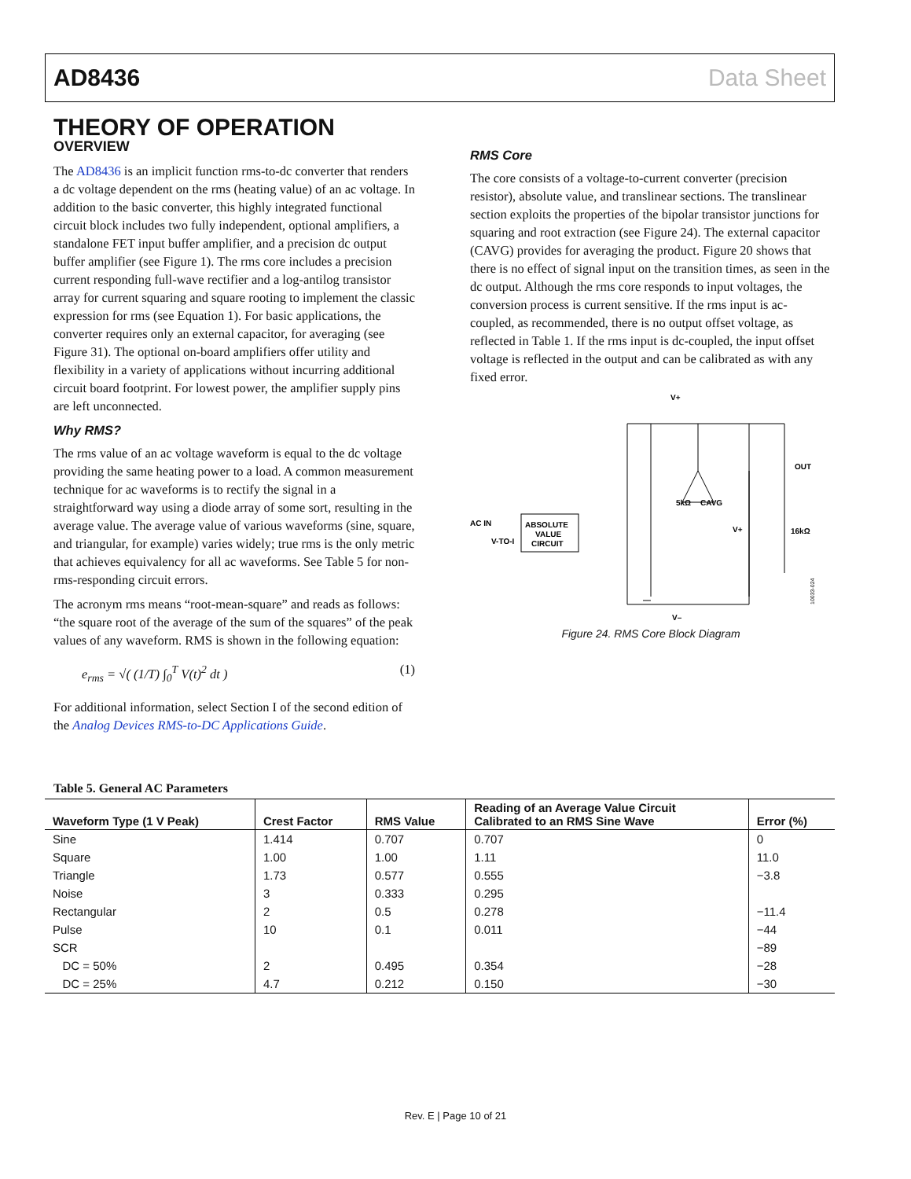AD8436 Data Sheet
THEORY OF OPERATION
OVERVIEW
The AD8436 is an implicit function rms-to-dc converter that renders a dc voltage dependent on the rms (heating value) of an ac voltage. In addition to the basic converter, this highly integrated functional circuit block includes two fully independent, optional amplifiers, a standalone FET input buffer amplifier, and a precision dc output buffer amplifier (see Figure 1). The rms core includes a precision current responding full-wave rectifier and a log-antilog transistor array for current squaring and square rooting to implement the classic expression for rms (see Equation 1). For basic applications, the converter requires only an external capacitor, for averaging (see Figure 31). The optional on-board amplifiers offer utility and flexibility in a variety of applications without incurring additional circuit board footprint. For lowest power, the amplifier supply pins are left unconnected.
Why RMS?
The rms value of an ac voltage waveform is equal to the dc voltage providing the same heating power to a load. A common measurement technique for ac waveforms is to rectify the signal in a straightforward way using a diode array of some sort, resulting in the average value. The average value of various waveforms (sine, square, and triangular, for example) varies widely; true rms is the only metric that achieves equivalency for all ac waveforms. See Table 5 for non-rms-responding circuit errors.
The acronym rms means “root-mean-square” and reads as follows: “the square root of the average of the sum of the squares” of the peak values of any waveform. RMS is shown in the following equation:
e<sub>rms</sub> = √( (1/T) ∫<sub>0</sub><sup>T</sup> V(t)<sup>2</sup> dt ) (1)
For additional information, select Section I of the second edition of the Analog Devices RMS-to-DC Applications Guide.
RMS Core
The core consists of a voltage-to-current converter (precision resistor), absolute value, and translinear sections. The translinear section exploits the properties of the bipolar transistor junctions for squaring and root extraction (see Figure 24). The external capacitor (CAVG) provides for averaging the product. Figure 20 shows that there is no effect of signal input on the transition times, as seen in the dc output. Although the rms core responds to input voltages, the conversion process is current sensitive. If the rms input is ac-coupled, as recommended, there is no output offset voltage, as reflected in Table 1. If the rms input is dc-coupled, the input offset voltage is reflected in the output and can be calibrated as with any fixed error.
V+
AC IN
V-TO-I
ABSOLUTE
VALUE
CIRCUIT
5kΩ
CAVG
V+
OUT
16kΩ
V–
10033-024
Figure 24. RMS Core Block Diagram
Table 5. General AC Parameters
| Waveform Type (1 V Peak) | Crest Factor | RMS Value | Reading of an Average Value Circuit Calibrated to an RMS Sine Wave | Error (%) |
| --- | --- | --- | --- | --- |
| Sine | 1.414 | 0.707 | 0.707 | 0 |
| Square | 1.00 | 1.00 | 1.11 | 11.0 |
| Triangle | 1.73 | 0.577 | 0.555 | −3.8 |
| Noise | 3 | 0.333 | 0.295 | |
| Rectangular | 2 | 0.5 | 0.278 | −11.4 |
| Pulse | 10 | 0.1 | 0.011 | −44 |
| SCR | | | | −89 |
| DC = 50% | 2 | 0.495 | 0.354 | −28 |
| DC = 25% | 4.7 | 0.212 | 0.150 | −30 |
Rev. E | Page 10 of 21